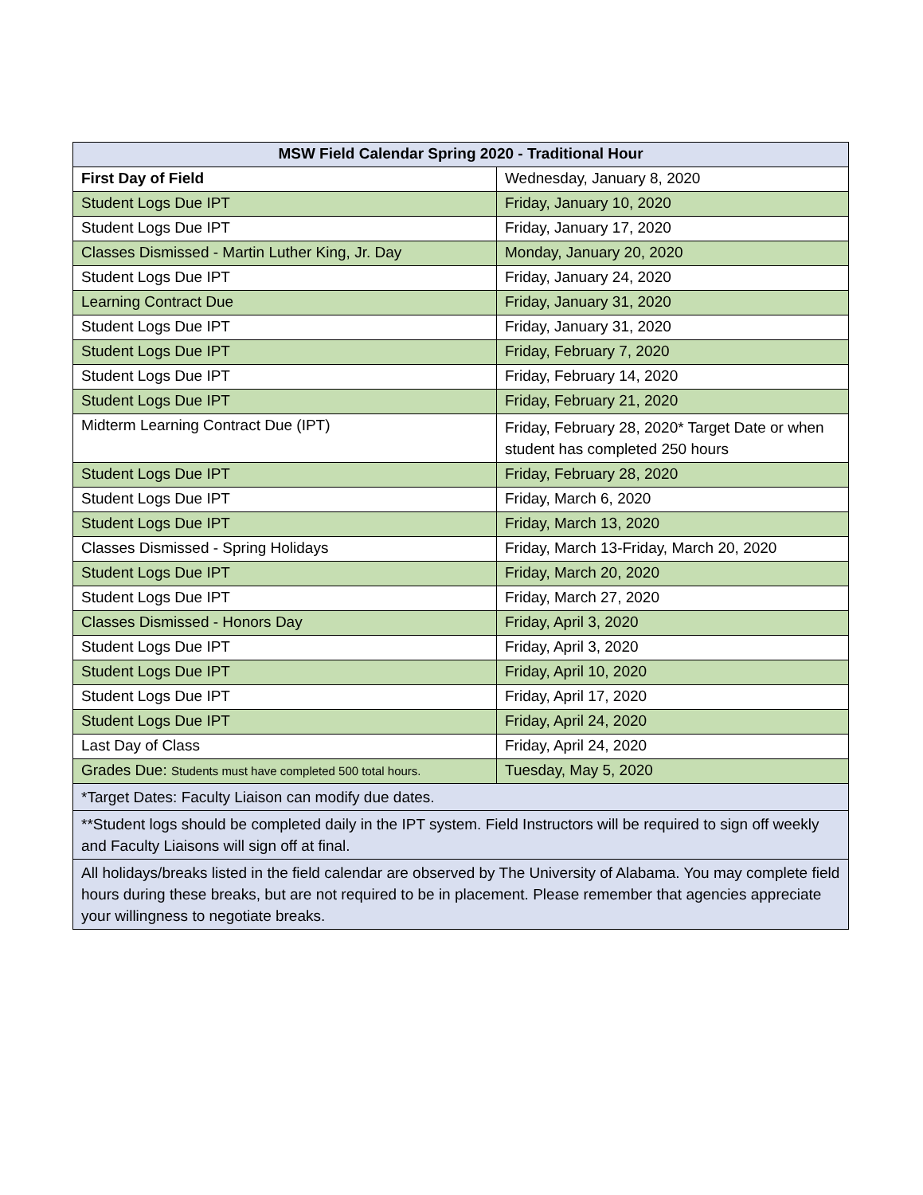| MSW Field Calendar Spring 2020 - Traditional Hour | |
| --- | --- |
| First Day of Field | Wednesday, January 8, 2020 |
| Student Logs Due IPT | Friday, January 10, 2020 |
| Student Logs Due IPT | Friday, January 17, 2020 |
| Classes Dismissed - Martin Luther King, Jr. Day | Monday, January 20, 2020 |
| Student Logs Due IPT | Friday, January 24, 2020 |
| Learning Contract Due | Friday, January 31, 2020 |
| Student Logs Due IPT | Friday, January 31, 2020 |
| Student Logs Due IPT | Friday, February 7, 2020 |
| Student Logs Due IPT | Friday, February 14, 2020 |
| Student Logs Due IPT | Friday, February 21, 2020 |
| Midterm Learning Contract Due (IPT) | Friday, February 28, 2020* Target Date or when student has completed 250 hours |
| Student Logs Due IPT | Friday, February 28, 2020 |
| Student Logs Due IPT | Friday, March 6, 2020 |
| Student Logs Due IPT | Friday, March 13, 2020 |
| Classes Dismissed - Spring Holidays | Friday, March 13-Friday, March 20, 2020 |
| Student Logs Due IPT | Friday, March 20, 2020 |
| Student Logs Due IPT | Friday, March 27, 2020 |
| Classes Dismissed - Honors Day | Friday, April 3, 2020 |
| Student Logs Due IPT | Friday, April 3, 2020 |
| Student Logs Due IPT | Friday, April 10, 2020 |
| Student Logs Due IPT | Friday, April 17, 2020 |
| Student Logs Due IPT | Friday, April 24, 2020 |
| Last Day of Class | Friday, April 24, 2020 |
| Grades Due: Students must have completed 500 total hours. | Tuesday, May 5, 2020 |
| *Target Dates: Faculty Liaison can modify due dates. | |
| **Student logs should be completed daily in the IPT system. Field Instructors will be required to sign off weekly and Faculty Liaisons will sign off at final. | |
| All holidays/breaks listed in the field calendar are observed by The University of Alabama. You may complete field hours during these breaks, but are not required to be in placement. Please remember that agencies appreciate your willingness to negotiate breaks. | |